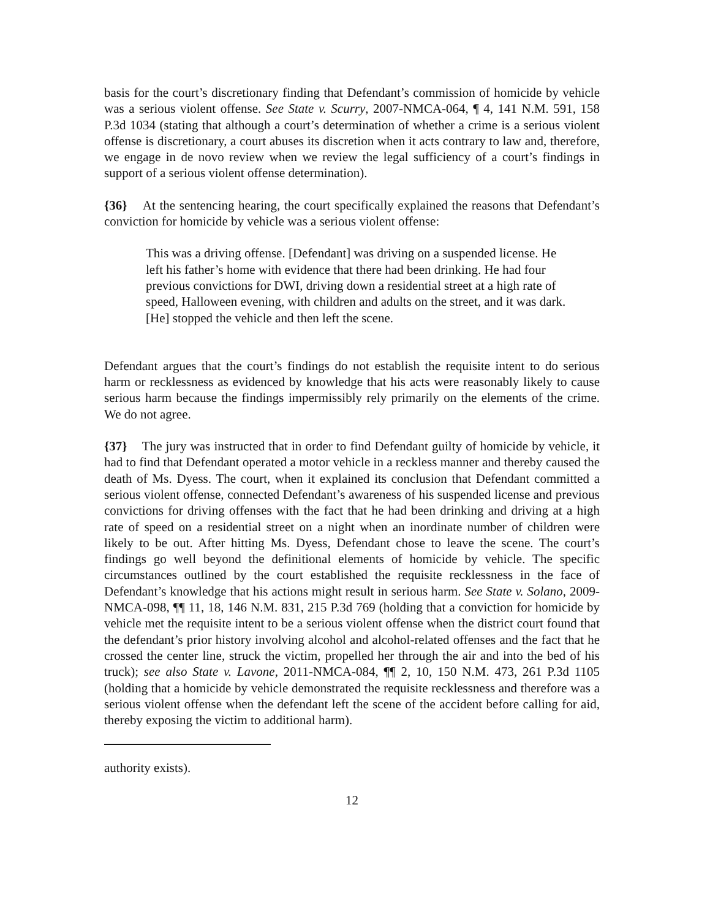basis for the court’s discretionary finding that Defendant’s commission of homicide by vehicle was a serious violent offense. See State v. Scurry, 2007-NMCA-064, ¶ 4, 141 N.M. 591, 158 P.3d 1034 (stating that although a court’s determination of whether a crime is a serious violent offense is discretionary, a court abuses its discretion when it acts contrary to law and, therefore, we engage in de novo review when we review the legal sufficiency of a court’s findings in support of a serious violent offense determination).
{36} At the sentencing hearing, the court specifically explained the reasons that Defendant’s conviction for homicide by vehicle was a serious violent offense:
This was a driving offense. [Defendant] was driving on a suspended license. He left his father’s home with evidence that there had been drinking. He had four previous convictions for DWI, driving down a residential street at a high rate of speed, Halloween evening, with children and adults on the street, and it was dark. [He] stopped the vehicle and then left the scene.
Defendant argues that the court’s findings do not establish the requisite intent to do serious harm or recklessness as evidenced by knowledge that his acts were reasonably likely to cause serious harm because the findings impermissibly rely primarily on the elements of the crime. We do not agree.
{37} The jury was instructed that in order to find Defendant guilty of homicide by vehicle, it had to find that Defendant operated a motor vehicle in a reckless manner and thereby caused the death of Ms. Dyess. The court, when it explained its conclusion that Defendant committed a serious violent offense, connected Defendant’s awareness of his suspended license and previous convictions for driving offenses with the fact that he had been drinking and driving at a high rate of speed on a residential street on a night when an inordinate number of children were likely to be out. After hitting Ms. Dyess, Defendant chose to leave the scene. The court’s findings go well beyond the definitional elements of homicide by vehicle. The specific circumstances outlined by the court established the requisite recklessness in the face of Defendant’s knowledge that his actions might result in serious harm. See State v. Solano, 2009-NMCA-098, ¶¶ 11, 18, 146 N.M. 831, 215 P.3d 769 (holding that a conviction for homicide by vehicle met the requisite intent to be a serious violent offense when the district court found that the defendant’s prior history involving alcohol and alcohol-related offenses and the fact that he crossed the center line, struck the victim, propelled her through the air and into the bed of his truck); see also State v. Lavone, 2011-NMCA-084, ¶¶ 2, 10, 150 N.M. 473, 261 P.3d 1105 (holding that a homicide by vehicle demonstrated the requisite recklessness and therefore was a serious violent offense when the defendant left the scene of the accident before calling for aid, thereby exposing the victim to additional harm).
authority exists).
12